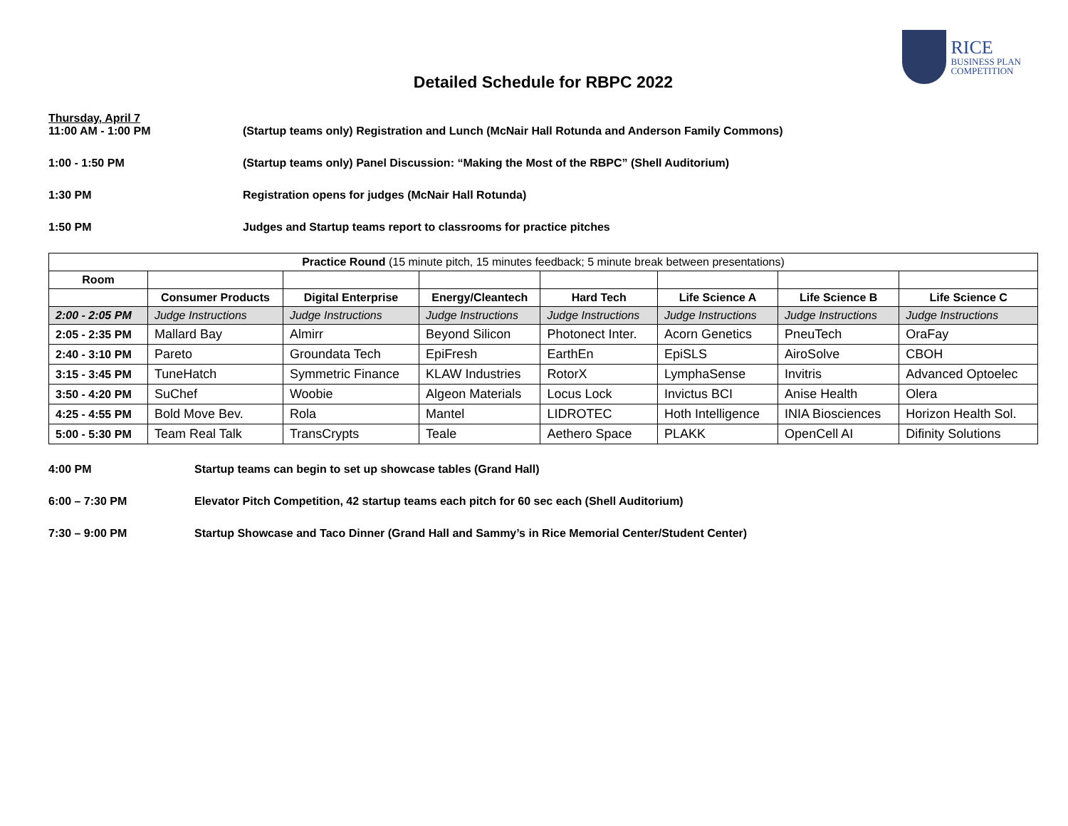RICE
BUSINESS PLAN
COMPETITION
Detailed Schedule for RBPC 2022
Thursday, April 7
11:00 AM - 1:00 PM (Startup teams only) Registration and Lunch (McNair Hall Rotunda and Anderson Family Commons)
1:00 - 1:50 PM (Startup teams only) Panel Discussion: “Making the Most of the RBPC” (Shell Auditorium)
1:30 PM Registration opens for judges (McNair Hall Rotunda)
1:50 PM Judges and Startup teams report to classrooms for practice pitches
| Practice Round (15 minute pitch, 15 minutes feedback; 5 minute break between presentations) | | | | | | | |
| --- | --- | --- | --- | --- | --- | --- | --- |
| Room | | | | | | | |
| | Consumer Products | Digital Enterprise | Energy/Cleantech | Hard Tech | Life Science A | Life Science B | Life Science C |
| 2:00 - 2:05 PM | Judge Instructions | Judge Instructions | Judge Instructions | Judge Instructions | Judge Instructions | Judge Instructions | Judge Instructions |
| 2:05 - 2:35 PM | Mallard Bay | Almirr | Beyond Silicon | Photonect Inter. | Acorn Genetics | PneuTech | OraFay |
| 2:40 - 3:10 PM | Pareto | Groundata Tech | EpiFresh | EarthEn | EpiSLS | AiroSolve | CBOH |
| 3:15 - 3:45 PM | TuneHatch | Symmetric Finance | KLAW Industries | RotorX | LymphaSense | Invitris | Advanced Optoelec |
| 3:50 - 4:20 PM | SuChef | Woobie | Algeon Materials | Locus Lock | Invictus BCI | Anise Health | Olera |
| 4:25 - 4:55 PM | Bold Move Bev. | Rola | Mantel | LIDROTEC | Hoth Intelligence | INIA Biosciences | Horizon Health Sol. |
| 5:00 - 5:30 PM | Team Real Talk | TransCrypts | Teale | Aethero Space | PLAKK | OpenCell AI | Difinity Solutions |
4:00 PM Startup teams can begin to set up showcase tables (Grand Hall)
6:00 – 7:30 PM Elevator Pitch Competition, 42 startup teams each pitch for 60 sec each (Shell Auditorium)
7:30 – 9:00 PM Startup Showcase and Taco Dinner (Grand Hall and Sammy’s in Rice Memorial Center/Student Center)